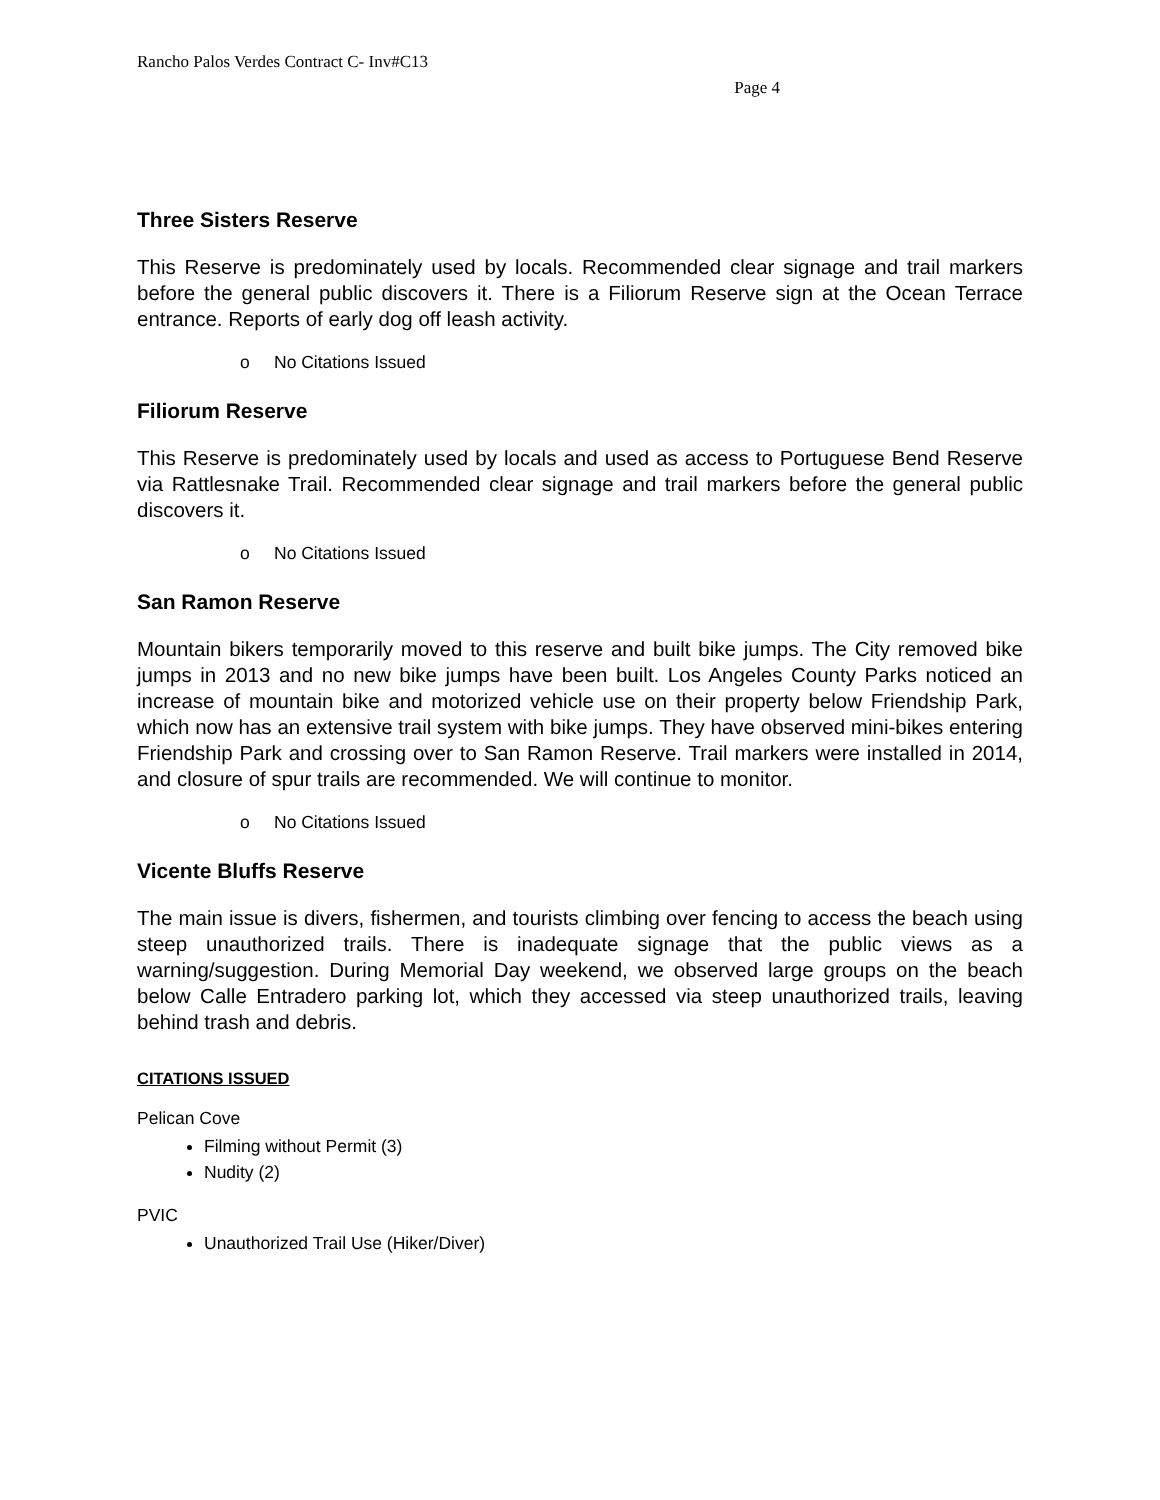Rancho Palos Verdes Contract C- Inv#C13
Page 4
Three Sisters Reserve
This Reserve is predominately used by locals. Recommended clear signage and trail markers before the general public discovers it. There is a Filiorum Reserve sign at the Ocean Terrace entrance. Reports of early dog off leash activity.
o No Citations Issued
Filiorum Reserve
This Reserve is predominately used by locals and used as access to Portuguese Bend Reserve via Rattlesnake Trail. Recommended clear signage and trail markers before the general public discovers it.
o No Citations Issued
San Ramon Reserve
Mountain bikers temporarily moved to this reserve and built bike jumps. The City removed bike jumps in 2013 and no new bike jumps have been built. Los Angeles County Parks noticed an increase of mountain bike and motorized vehicle use on their property below Friendship Park, which now has an extensive trail system with bike jumps. They have observed mini-bikes entering Friendship Park and crossing over to San Ramon Reserve. Trail markers were installed in 2014, and closure of spur trails are recommended. We will continue to monitor.
o No Citations Issued
Vicente Bluffs Reserve
The main issue is divers, fishermen, and tourists climbing over fencing to access the beach using steep unauthorized trails. There is inadequate signage that the public views as a warning/suggestion. During Memorial Day weekend, we observed large groups on the beach below Calle Entradero parking lot, which they accessed via steep unauthorized trails, leaving behind trash and debris.
CITATIONS ISSUED
Pelican Cove
Filming without Permit (3)
Nudity (2)
PVIC
Unauthorized Trail Use (Hiker/Diver)